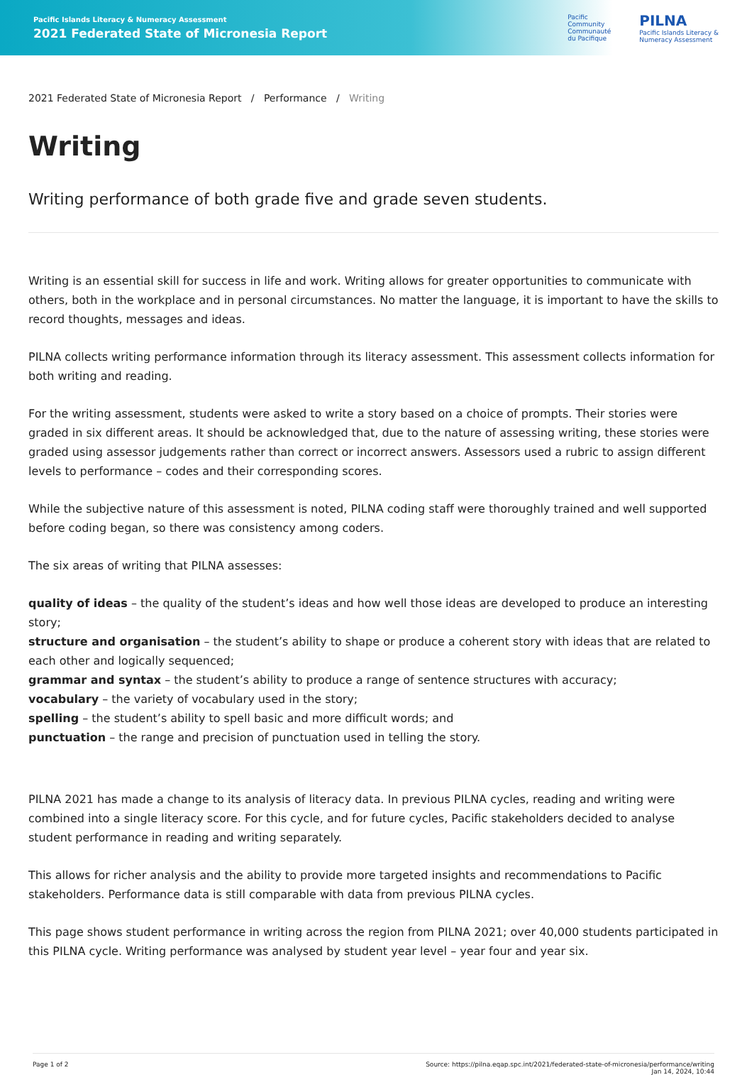Pacific Islands Literacy & Numeracy Assessment
2021 Federated State of Micronesia Report
Pacific
Community
Communauté
du Pacifique
PILNA
Pacific Islands Literacy &
Numeracy Assessment
2021 Federated State of Micronesia Report / Performance / Writing
Writing
Writing performance of both grade five and grade seven students.
Writing is an essential skill for success in life and work. Writing allows for greater opportunities to communicate with others, both in the workplace and in personal circumstances. No matter the language, it is important to have the skills to record thoughts, messages and ideas.
PILNA collects writing performance information through its literacy assessment. This assessment collects information for both writing and reading.
For the writing assessment, students were asked to write a story based on a choice of prompts. Their stories were graded in six different areas. It should be acknowledged that, due to the nature of assessing writing, these stories were graded using assessor judgements rather than correct or incorrect answers. Assessors used a rubric to assign different levels to performance – codes and their corresponding scores.
While the subjective nature of this assessment is noted, PILNA coding staff were thoroughly trained and well supported before coding began, so there was consistency among coders.
The six areas of writing that PILNA assesses:
quality of ideas – the quality of the student’s ideas and how well those ideas are developed to produce an interesting story;
structure and organisation – the student’s ability to shape or produce a coherent story with ideas that are related to each other and logically sequenced;
grammar and syntax – the student’s ability to produce a range of sentence structures with accuracy;
vocabulary – the variety of vocabulary used in the story;
spelling – the student’s ability to spell basic and more difficult words; and
punctuation – the range and precision of punctuation used in telling the story.
PILNA 2021 has made a change to its analysis of literacy data. In previous PILNA cycles, reading and writing were combined into a single literacy score. For this cycle, and for future cycles, Pacific stakeholders decided to analyse student performance in reading and writing separately.
This allows for richer analysis and the ability to provide more targeted insights and recommendations to Pacific stakeholders. Performance data is still comparable with data from previous PILNA cycles.
This page shows student performance in writing across the region from PILNA 2021; over 40,000 students participated in this PILNA cycle. Writing performance was analysed by student year level – year four and year six.
Page 1 of 2 Source: https://pilna.eqap.spc.int/2021/federated-state-of-micronesia/performance/writing
Jan 14, 2024, 10:44